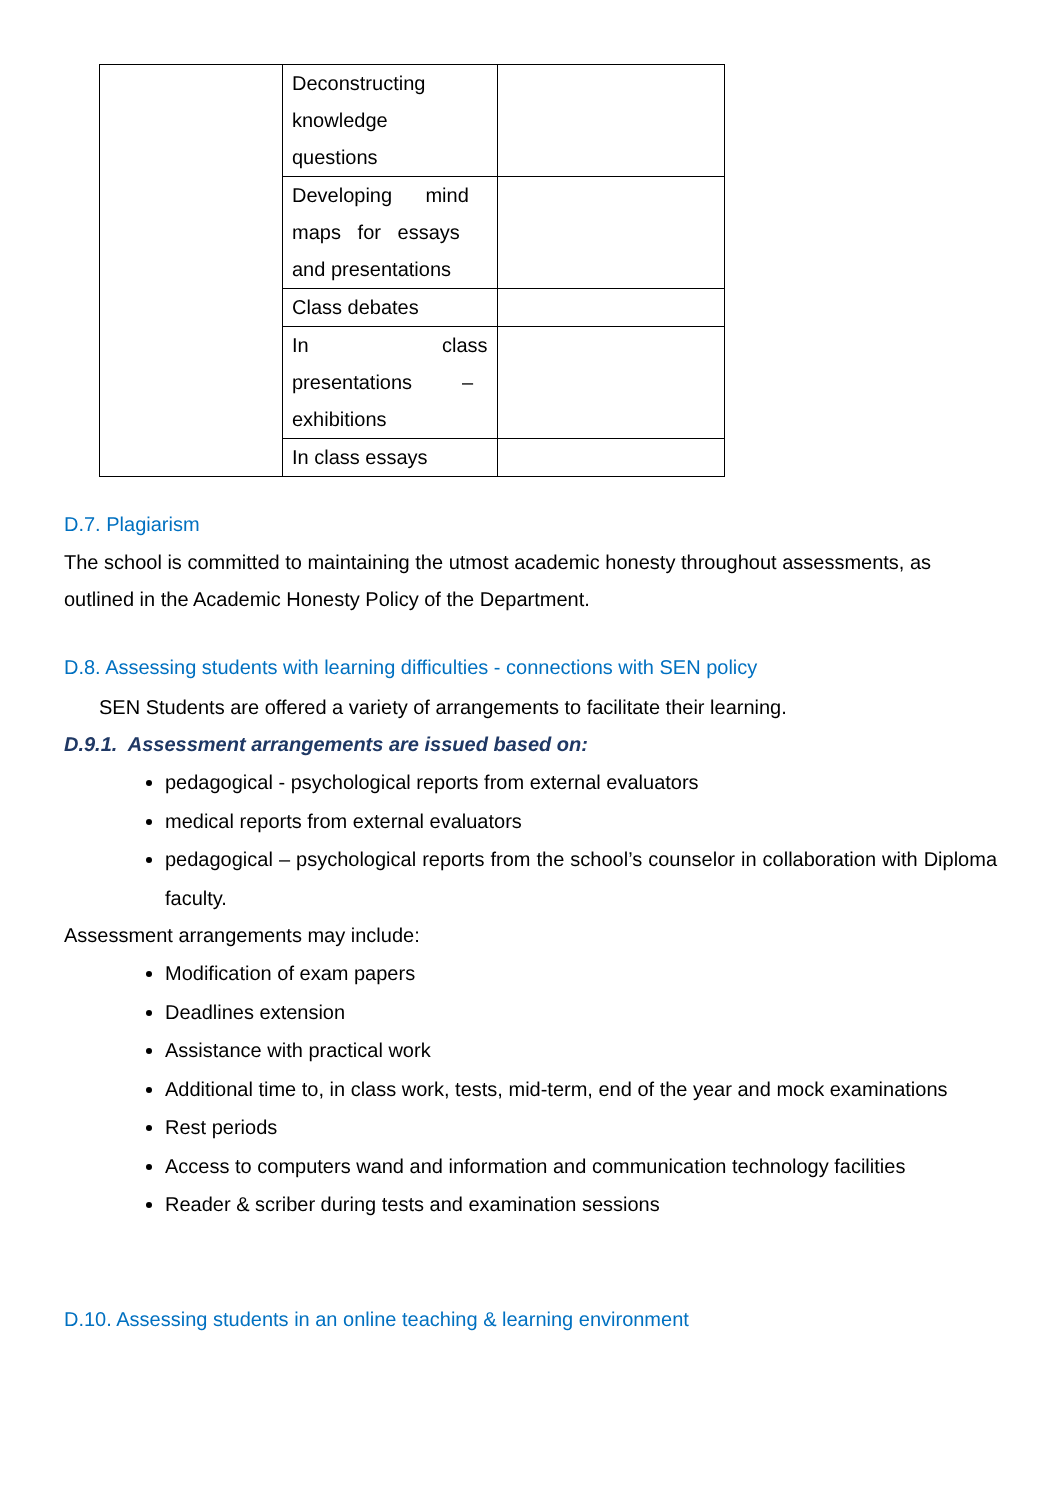| | Deconstructing knowledge questions | |
| | Developing mind maps for essays and presentations | |
| | Class debates | |
| | In class presentations – exhibitions | |
| | In class essays | |
D.7. Plagiarism
The school is committed to maintaining the utmost academic honesty throughout assessments, as outlined in the Academic Honesty Policy of the Department.
D.8. Assessing students with learning difficulties - connections with SEN policy
SEN Students are offered a variety of arrangements to facilitate their learning.
D.9.1. Assessment arrangements are issued based on:
pedagogical - psychological reports from external evaluators
medical reports from external evaluators
pedagogical – psychological reports from the school’s counselor in collaboration with Diploma faculty.
Assessment arrangements may include:
Modification of exam papers
Deadlines extension
Assistance with practical work
Additional time to, in class work, tests, mid-term, end of the year and mock examinations
Rest periods
Access to computers wand and information and communication technology facilities
Reader & scriber during tests and examination sessions
D.10. Assessing students in an online teaching & learning environment